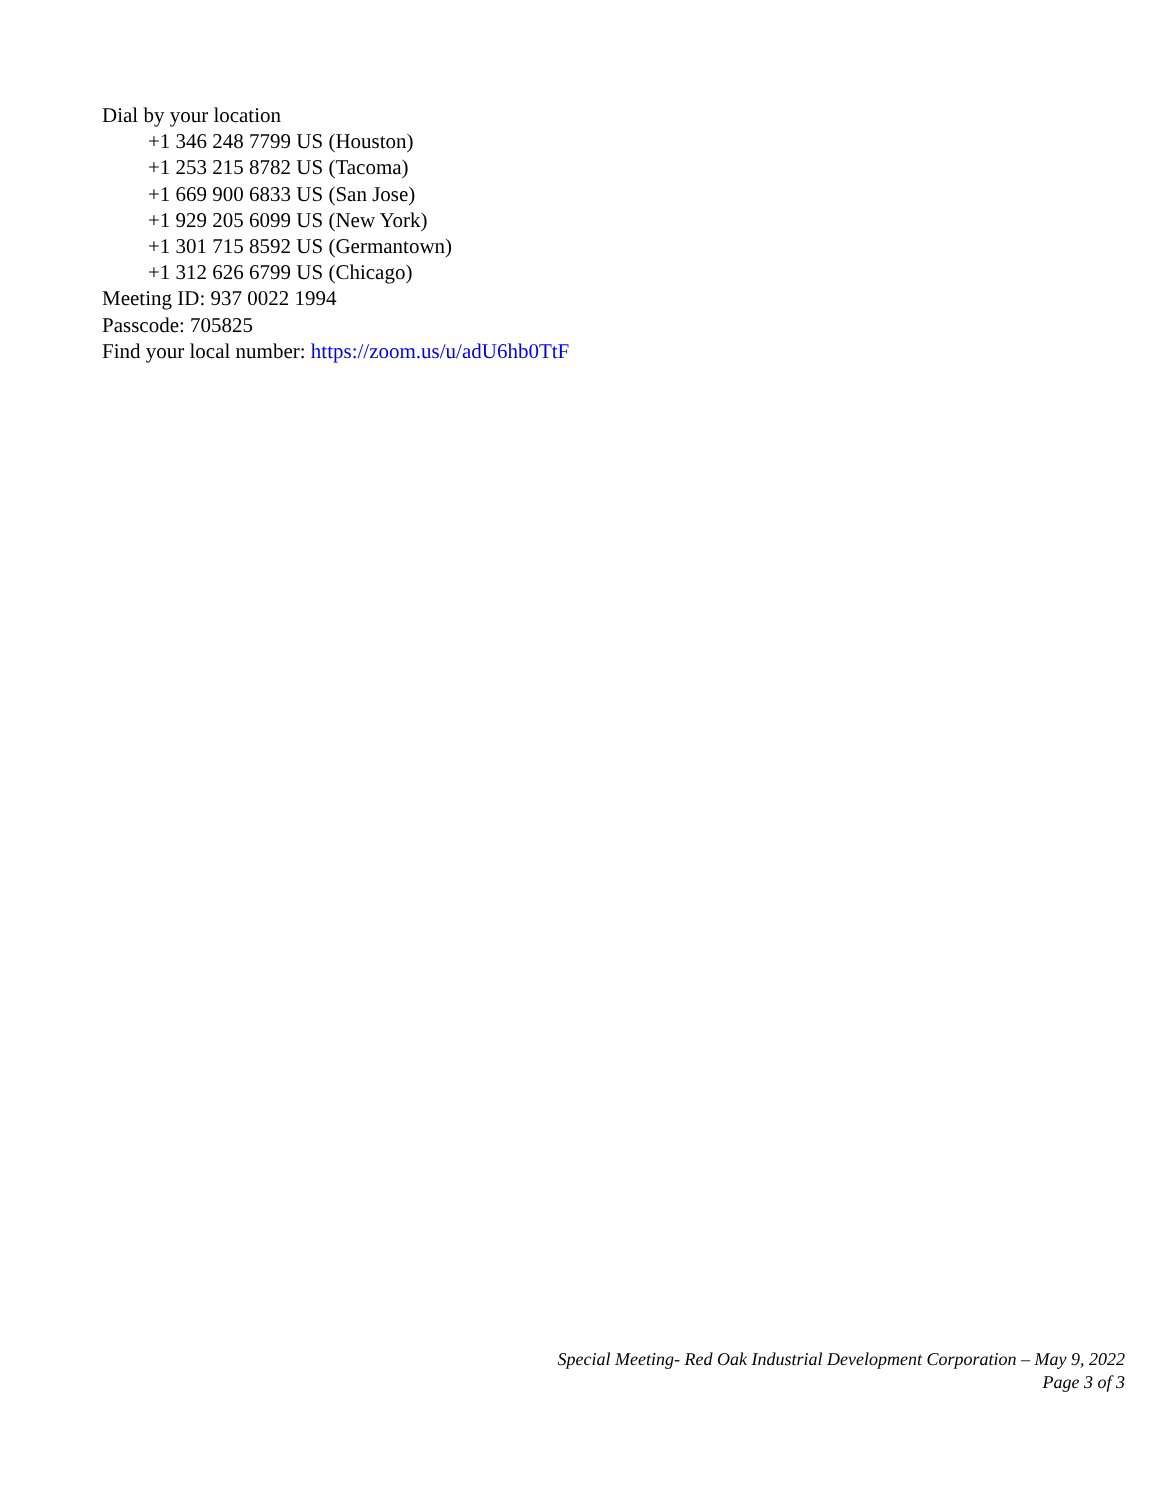Dial by your location
+1 346 248 7799 US (Houston)
+1 253 215 8782 US (Tacoma)
+1 669 900 6833 US (San Jose)
+1 929 205 6099 US (New York)
+1 301 715 8592 US (Germantown)
+1 312 626 6799 US (Chicago)
Meeting ID: 937 0022 1994
Passcode: 705825
Find your local number: https://zoom.us/u/adU6hb0TtF
Special Meeting- Red Oak Industrial Development Corporation – May 9, 2022
Page 3 of 3